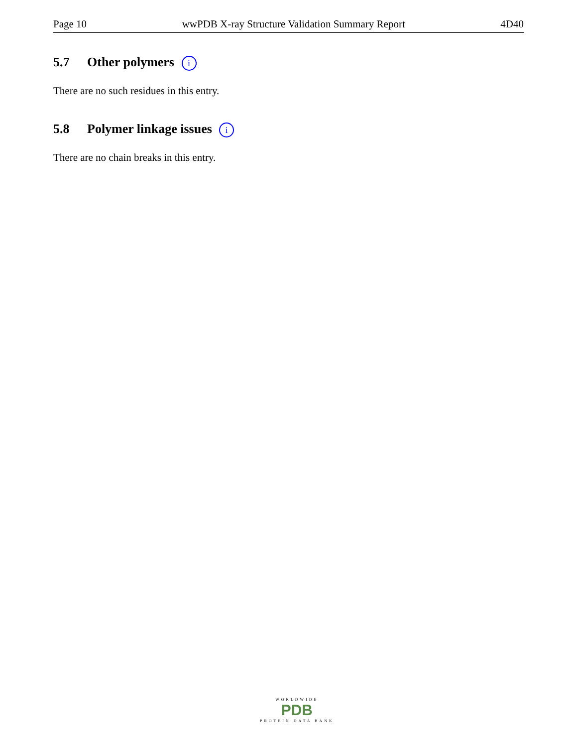Page 10 wwPDB X-ray Structure Validation Summary Report 4D40
5.7 Other polymers i
There are no such residues in this entry.
5.8 Polymer linkage issues i
There are no chain breaks in this entry.
WORLDWIDE
PDB
PROTEIN DATA BANK